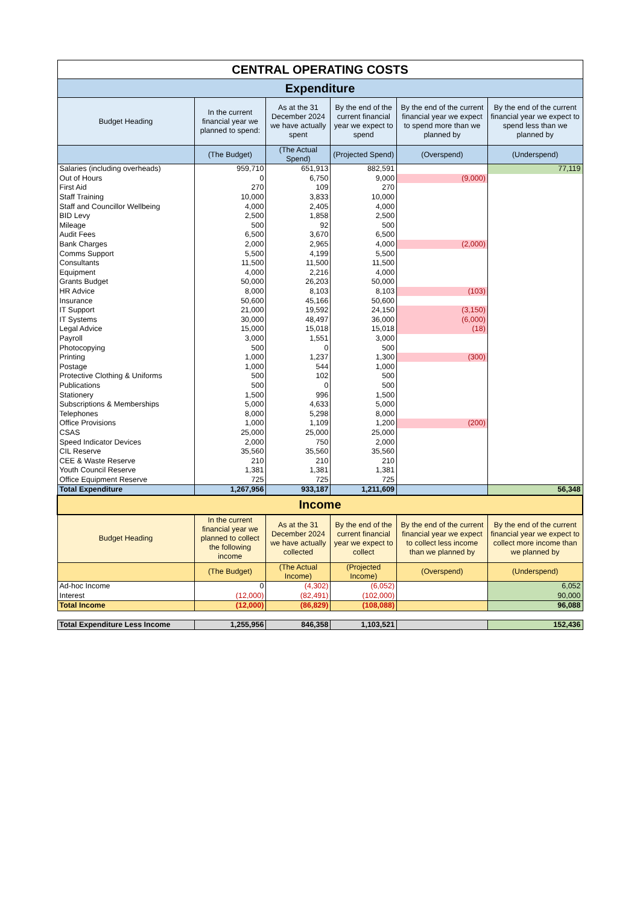| CENTRAL OPERATING COSTS | | | | | |
| --- | --- | --- | --- | --- | --- |
| Expenditure | | | | | |
| Budget Heading | In the current financial year we planned to spend: | As at the 31 December 2024 we have actually spent | By the end of the current financial year we expect to spend | By the end of the current financial year we expect to spend more than we planned by | By the end of the current financial year we expect to spend less than we planned by |
| | (The Budget) | (The Actual Spend) | (Projected Spend) | (Overspend) | (Underspend) |
| Salaries (including overheads) | 959,710 | 651,913 | 882,591 | | 77,119 |
| Out of Hours | 0 | 6,750 | 9,000 | (9,000) | |
| First Aid | 270 | 109 | 270 | | |
| Staff Training | 10,000 | 3,833 | 10,000 | | |
| Staff and Councillor Wellbeing | 4,000 | 2,405 | 4,000 | | |
| BID Levy | 2,500 | 1,858 | 2,500 | | |
| Mileage | 500 | 92 | 500 | | |
| Audit Fees | 6,500 | 3,670 | 6,500 | | |
| Bank Charges | 2,000 | 2,965 | 4,000 | (2,000) | |
| Comms Support | 5,500 | 4,199 | 5,500 | | |
| Consultants | 11,500 | 11,500 | 11,500 | | |
| Equipment | 4,000 | 2,216 | 4,000 | | |
| Grants Budget | 50,000 | 26,203 | 50,000 | | |
| HR Advice | 8,000 | 8,103 | 8,103 | (103) | |
| Insurance | 50,600 | 45,166 | 50,600 | | |
| IT Support | 21,000 | 19,592 | 24,150 | (3,150) | |
| IT Systems | 30,000 | 48,497 | 36,000 | (6,000) | |
| Legal Advice | 15,000 | 15,018 | 15,018 | (18) | |
| Payroll | 3,000 | 1,551 | 3,000 | | |
| Photocopying | 500 | 0 | 500 | | |
| Printing | 1,000 | 1,237 | 1,300 | (300) | |
| Postage | 1,000 | 544 | 1,000 | | |
| Protective Clothing & Uniforms | 500 | 102 | 500 | | |
| Publications | 500 | 0 | 500 | | |
| Stationery | 1,500 | 996 | 1,500 | | |
| Subscriptions & Memberships | 5,000 | 4,633 | 5,000 | | |
| Telephones | 8,000 | 5,298 | 8,000 | | |
| Office Provisions | 1,000 | 1,109 | 1,200 | (200) | |
| CSAS | 25,000 | 25,000 | 25,000 | | |
| Speed Indicator Devices | 2,000 | 750 | 2,000 | | |
| CIL Reserve | 35,560 | 35,560 | 35,560 | | |
| CEE & Waste Reserve | 210 | 210 | 210 | | |
| Youth Council Reserve | 1,381 | 1,381 | 1,381 | | |
| Office Equipment Reserve | 725 | 725 | 725 | | |
| Total Expenditure | 1,267,956 | 933,187 | 1,211,609 | | 56,348 |
| Income | | | | | |
| Budget Heading | In the current financial year we planned to collect the following income | As at the 31 December 2024 we have actually collected | By the end of the current financial year we expect to collect | By the end of the current financial year we expect to collect less income than we planned by | By the end of the current financial year we expect to collect more income than we planned by |
| | (The Budget) | (The Actual Income) | (Projected Income) | (Overspend) | (Underspend) |
| Ad-hoc Income | 0 | (4,302) | (6,052) | | 6,052 |
| Interest | (12,000) | (82,491) | (102,000) | | 90,000 |
| Total Income | (12,000) | (86,829) | (108,088) | | 96,088 |
| Total Expenditure Less Income | 1,255,956 | 846,358 | 1,103,521 | | 152,436 |